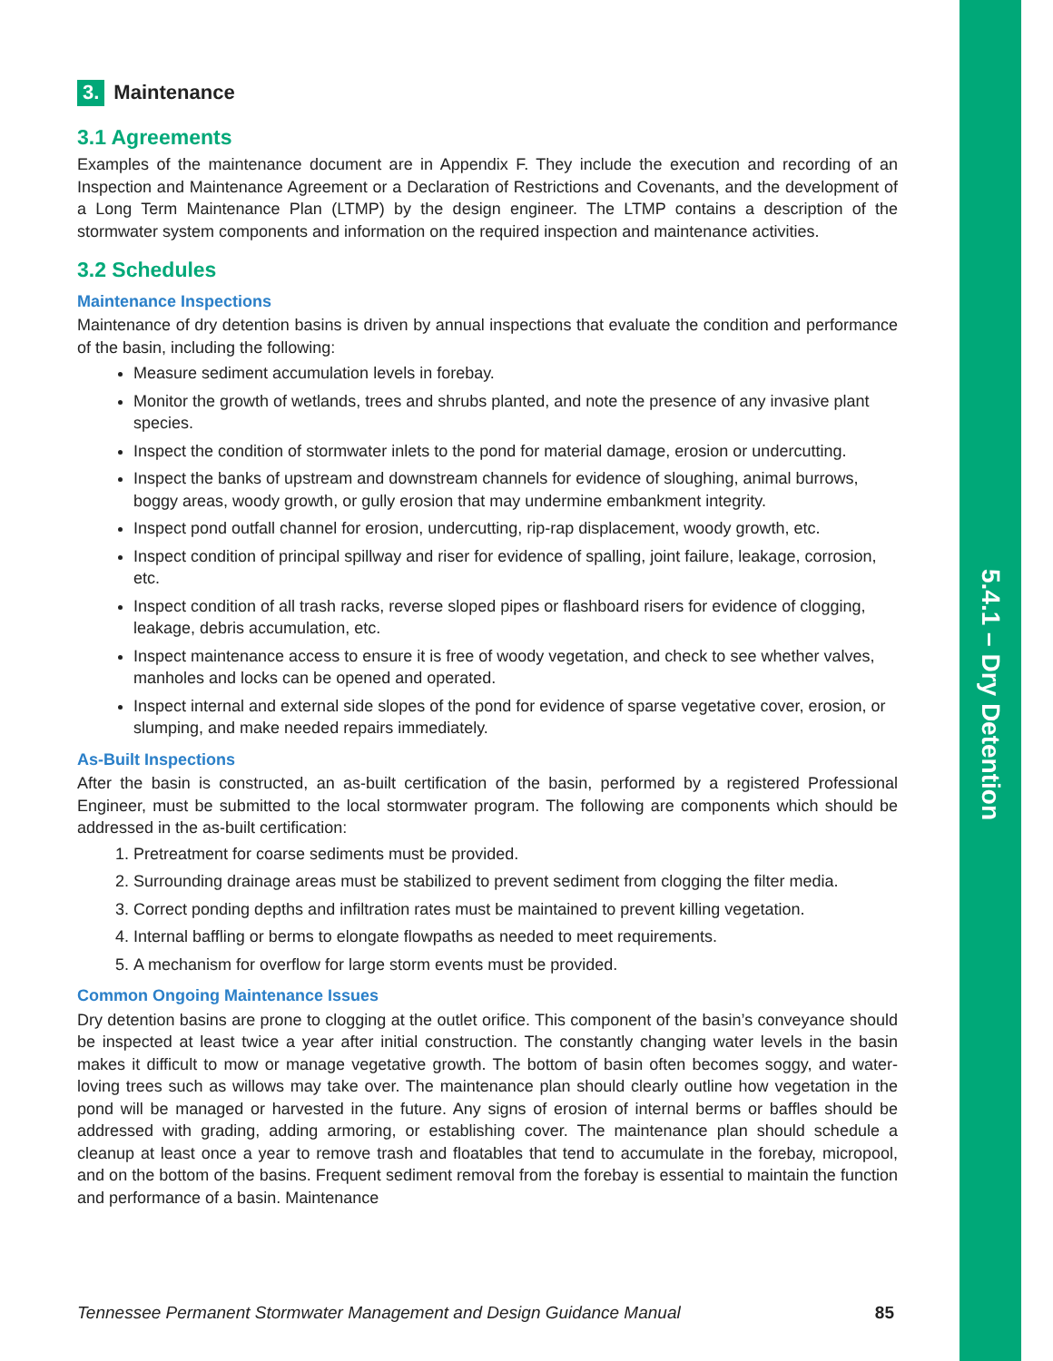5.4.1 – Dry Detention
3. Maintenance
3.1 Agreements
Examples of the maintenance document are in Appendix F. They include the execution and recording of an Inspection and Maintenance Agreement or a Declaration of Restrictions and Covenants, and the development of a Long Term Maintenance Plan (LTMP) by the design engineer. The LTMP contains a description of the stormwater system components and information on the required inspection and maintenance activities.
3.2 Schedules
Maintenance Inspections
Maintenance of dry detention basins is driven by annual inspections that evaluate the condition and performance of the basin, including the following:
Measure sediment accumulation levels in forebay.
Monitor the growth of wetlands, trees and shrubs planted, and note the presence of any invasive plant species.
Inspect the condition of stormwater inlets to the pond for material damage, erosion or undercutting.
Inspect the banks of upstream and downstream channels for evidence of sloughing, animal burrows, boggy areas, woody growth, or gully erosion that may undermine embankment integrity.
Inspect pond outfall channel for erosion, undercutting, rip-rap displacement, woody growth, etc.
Inspect condition of principal spillway and riser for evidence of spalling, joint failure, leakage, corrosion, etc.
Inspect condition of all trash racks, reverse sloped pipes or flashboard risers for evidence of clogging, leakage, debris accumulation, etc.
Inspect maintenance access to ensure it is free of woody vegetation, and check to see whether valves, manholes and locks can be opened and operated.
Inspect internal and external side slopes of the pond for evidence of sparse vegetative cover, erosion, or slumping, and make needed repairs immediately.
As-Built Inspections
After the basin is constructed, an as-built certification of the basin, performed by a registered Professional Engineer, must be submitted to the local stormwater program. The following are components which should be addressed in the as-built certification:
1. Pretreatment for coarse sediments must be provided.
2. Surrounding drainage areas must be stabilized to prevent sediment from clogging the filter media.
3. Correct ponding depths and infiltration rates must be maintained to prevent killing vegetation.
4. Internal baffling or berms to elongate flowpaths as needed to meet requirements.
5. A mechanism for overflow for large storm events must be provided.
Common Ongoing Maintenance Issues
Dry detention basins are prone to clogging at the outlet orifice. This component of the basin’s conveyance should be inspected at least twice a year after initial construction. The constantly changing water levels in the basin makes it difficult to mow or manage vegetative growth. The bottom of basin often becomes soggy, and water-loving trees such as willows may take over. The maintenance plan should clearly outline how vegetation in the pond will be managed or harvested in the future. Any signs of erosion of internal berms or baffles should be addressed with grading, adding armoring, or establishing cover. The maintenance plan should schedule a cleanup at least once a year to remove trash and floatables that tend to accumulate in the forebay, micropool, and on the bottom of the basins. Frequent sediment removal from the forebay is essential to maintain the function and performance of a basin. Maintenance
Tennessee Permanent Stormwater Management and Design Guidance Manual 85